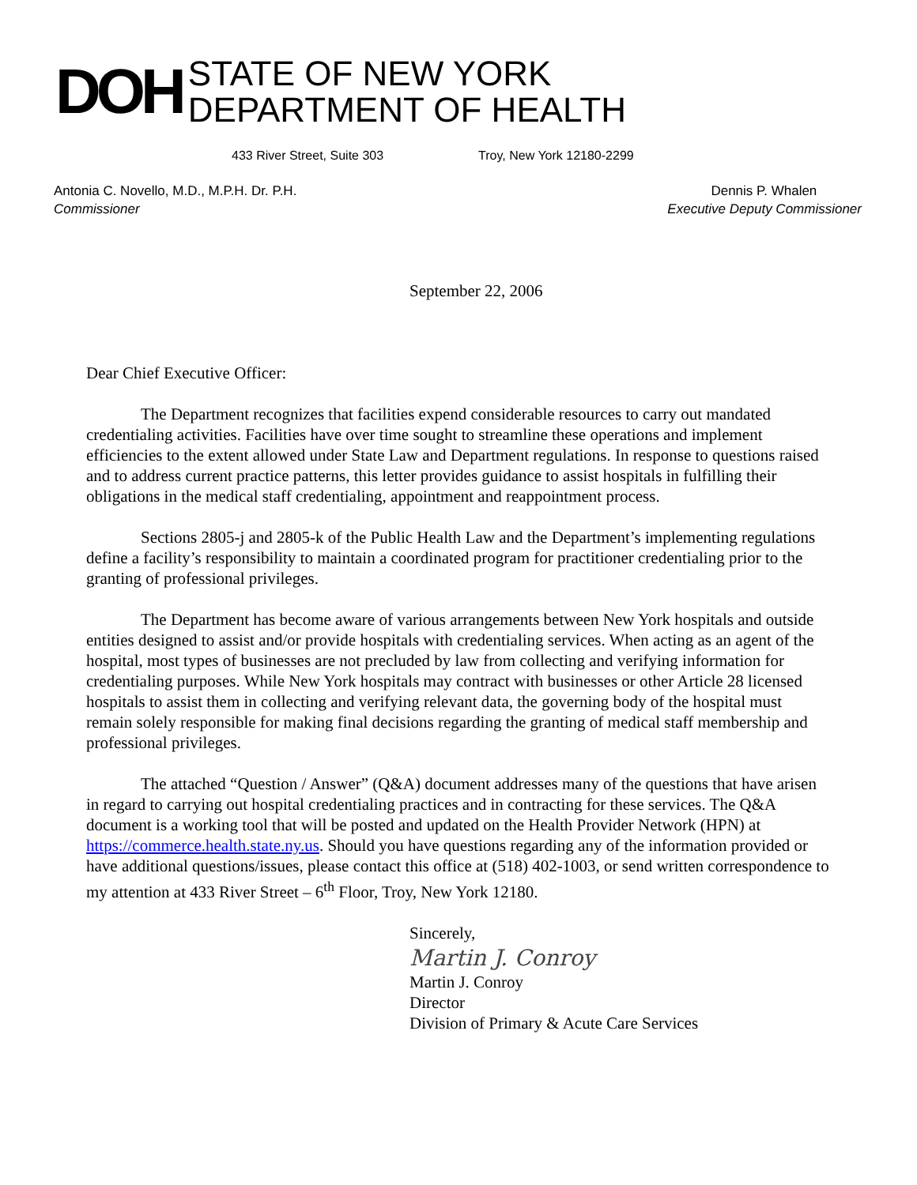DOH
STATE OF NEW YORK
DEPARTMENT OF HEALTH
433 River Street, Suite 303 Troy, New York 12180-2299
Antonia C. Novello, M.D., M.P.H. Dr. P.H.
Commissioner
Dennis P. Whalen
Executive Deputy Commissioner
September 22, 2006
Dear Chief Executive Officer:
The Department recognizes that facilities expend considerable resources to carry out mandated credentialing activities. Facilities have over time sought to streamline these operations and implement efficiencies to the extent allowed under State Law and Department regulations. In response to questions raised and to address current practice patterns, this letter provides guidance to assist hospitals in fulfilling their obligations in the medical staff credentialing, appointment and reappointment process.
Sections 2805-j and 2805-k of the Public Health Law and the Department’s implementing regulations define a facility’s responsibility to maintain a coordinated program for practitioner credentialing prior to the granting of professional privileges.
The Department has become aware of various arrangements between New York hospitals and outside entities designed to assist and/or provide hospitals with credentialing services. When acting as an agent of the hospital, most types of businesses are not precluded by law from collecting and verifying information for credentialing purposes. While New York hospitals may contract with businesses or other Article 28 licensed hospitals to assist them in collecting and verifying relevant data, the governing body of the hospital must remain solely responsible for making final decisions regarding the granting of medical staff membership and professional privileges.
The attached “Question / Answer” (Q&A) document addresses many of the questions that have arisen in regard to carrying out hospital credentialing practices and in contracting for these services. The Q&A document is a working tool that will be posted and updated on the Health Provider Network (HPN) at https://commerce.health.state.ny.us. Should you have questions regarding any of the information provided or have additional questions/issues, please contact this office at (518) 402-1003, or send written correspondence to my attention at 433 River Street – 6<sup>th</sup> Floor, Troy, New York 12180.
Sincerely,
Martin J. Conroy
Martin J. Conroy
Director
Division of Primary & Acute Care Services